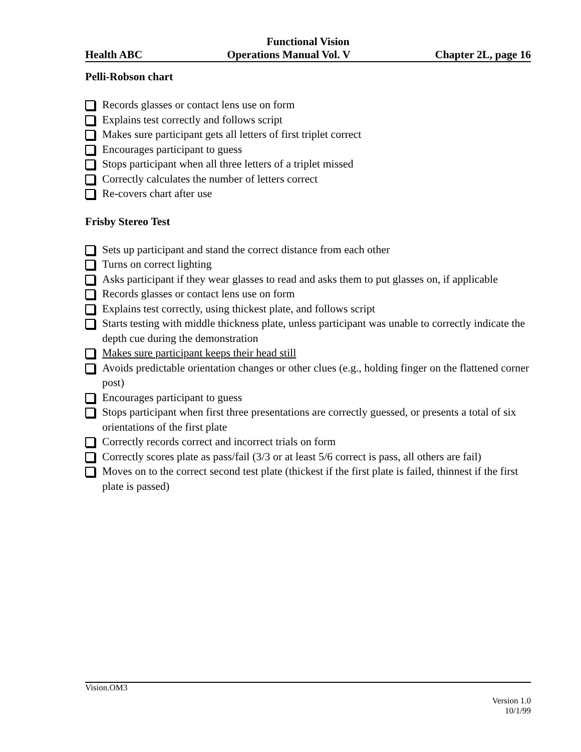Functional Vision
Health ABC Operations Manual Vol. V Chapter 2L, page 16
Pelli-Robson chart
Records glasses or contact lens use on form
Explains test correctly and follows script
Makes sure participant gets all letters of first triplet correct
Encourages participant to guess
Stops participant when all three letters of a triplet missed
Correctly calculates the number of letters correct
Re-covers chart after use
Frisby Stereo Test
Sets up participant and stand the correct distance from each other
Turns on correct lighting
Asks participant if they wear glasses to read and asks them to put glasses on, if applicable
Records glasses or contact lens use on form
Explains test correctly, using thickest plate, and follows script
Starts testing with middle thickness plate, unless participant was unable to correctly indicate the depth cue during the demonstration
Makes sure participant keeps their head still
Avoids predictable orientation changes or other clues (e.g., holding finger on the flattened corner post)
Encourages participant to guess
Stops participant when first three presentations are correctly guessed, or presents a total of six orientations of the first plate
Correctly records correct and incorrect trials on form
Correctly scores plate as pass/fail (3/3 or at least 5/6 correct is pass, all others are fail)
Moves on to the correct second test plate (thickest if the first plate is failed, thinnest if the first plate is passed)
Vision.OM3
Version 1.0
10/1/99